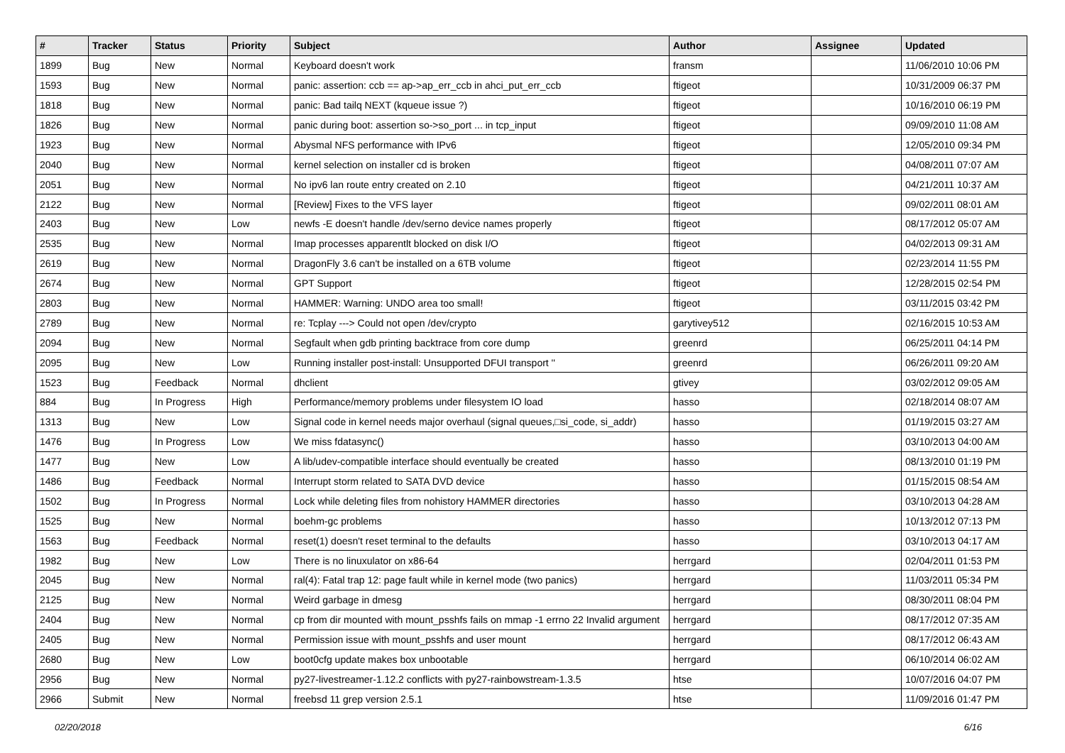| # | Tracker | Status | Priority | Subject | Author | Assignee | Updated |
| --- | --- | --- | --- | --- | --- | --- | --- |
| 1899 | Bug | New | Normal | Keyboard doesn't work | fransm | | 11/06/2010 10:06 PM |
| 1593 | Bug | New | Normal | panic: assertion: ccb == ap->ap_err_ccb in ahci_put_err_ccb | ftigeot | | 10/31/2009 06:37 PM |
| 1818 | Bug | New | Normal | panic: Bad tailq NEXT (kqueue issue ?) | ftigeot | | 10/16/2010 06:19 PM |
| 1826 | Bug | New | Normal | panic during boot: assertion so->so_port ... in tcp_input | ftigeot | | 09/09/2010 11:08 AM |
| 1923 | Bug | New | Normal | Abysmal NFS performance with IPv6 | ftigeot | | 12/05/2010 09:34 PM |
| 2040 | Bug | New | Normal | kernel selection on installer cd is broken | ftigeot | | 04/08/2011 07:07 AM |
| 2051 | Bug | New | Normal | No ipv6 lan route entry created on 2.10 | ftigeot | | 04/21/2011 10:37 AM |
| 2122 | Bug | New | Normal | [Review] Fixes to the VFS layer | ftigeot | | 09/02/2011 08:01 AM |
| 2403 | Bug | New | Low | newfs -E doesn't handle /dev/serno device names properly | ftigeot | | 08/17/2012 05:07 AM |
| 2535 | Bug | New | Normal | Imap processes apparentlt blocked on disk I/O | ftigeot | | 04/02/2013 09:31 AM |
| 2619 | Bug | New | Normal | DragonFly 3.6 can't be installed on a 6TB volume | ftigeot | | 02/23/2014 11:55 PM |
| 2674 | Bug | New | Normal | GPT Support | ftigeot | | 12/28/2015 02:54 PM |
| 2803 | Bug | New | Normal | HAMMER: Warning: UNDO area too small! | ftigeot | | 03/11/2015 03:42 PM |
| 2789 | Bug | New | Normal | re: Tcplay ---> Could not open /dev/crypto | garytivey512 | | 02/16/2015 10:53 AM |
| 2094 | Bug | New | Normal | Segfault when gdb printing backtrace from core dump | greenrd | | 06/25/2011 04:14 PM |
| 2095 | Bug | New | Low | Running installer post-install: Unsupported DFUI transport '' | greenrd | | 06/26/2011 09:20 AM |
| 1523 | Bug | Feedback | Normal | dhclient | gtivey | | 03/02/2012 09:05 AM |
| 884 | Bug | In Progress | High | Performance/memory problems under filesystem IO load | hasso | | 02/18/2014 08:07 AM |
| 1313 | Bug | New | Low | Signal code in kernel needs major overhaul (signal queues,□si_code, si_addr) | hasso | | 01/19/2015 03:27 AM |
| 1476 | Bug | In Progress | Low | We miss fdatasync() | hasso | | 03/10/2013 04:00 AM |
| 1477 | Bug | New | Low | A lib/udev-compatible interface should eventually be created | hasso | | 08/13/2010 01:19 PM |
| 1486 | Bug | Feedback | Normal | Interrupt storm related to SATA DVD device | hasso | | 01/15/2015 08:54 AM |
| 1502 | Bug | In Progress | Normal | Lock while deleting files from nohistory HAMMER directories | hasso | | 03/10/2013 04:28 AM |
| 1525 | Bug | New | Normal | boehm-gc problems | hasso | | 10/13/2012 07:13 PM |
| 1563 | Bug | Feedback | Normal | reset(1) doesn't reset terminal to the defaults | hasso | | 03/10/2013 04:17 AM |
| 1982 | Bug | New | Low | There is no linuxulator on x86-64 | herrgard | | 02/04/2011 01:53 PM |
| 2045 | Bug | New | Normal | ral(4): Fatal trap 12: page fault while in kernel mode (two panics) | herrgard | | 11/03/2011 05:34 PM |
| 2125 | Bug | New | Normal | Weird garbage in dmesg | herrgard | | 08/30/2011 08:04 PM |
| 2404 | Bug | New | Normal | cp from dir mounted with mount_psshfs fails on mmap -1 errno 22 Invalid argument | herrgard | | 08/17/2012 07:35 AM |
| 2405 | Bug | New | Normal | Permission issue with mount_psshfs and user mount | herrgard | | 08/17/2012 06:43 AM |
| 2680 | Bug | New | Low | boot0cfg update makes box unbootable | herrgard | | 06/10/2014 06:02 AM |
| 2956 | Bug | New | Normal | py27-livestreamer-1.12.2 conflicts with py27-rainbowstream-1.3.5 | htse | | 10/07/2016 04:07 PM |
| 2966 | Submit | New | Normal | freebsd 11 grep version 2.5.1 | htse | | 11/09/2016 01:47 PM |
02/20/2018 6/16